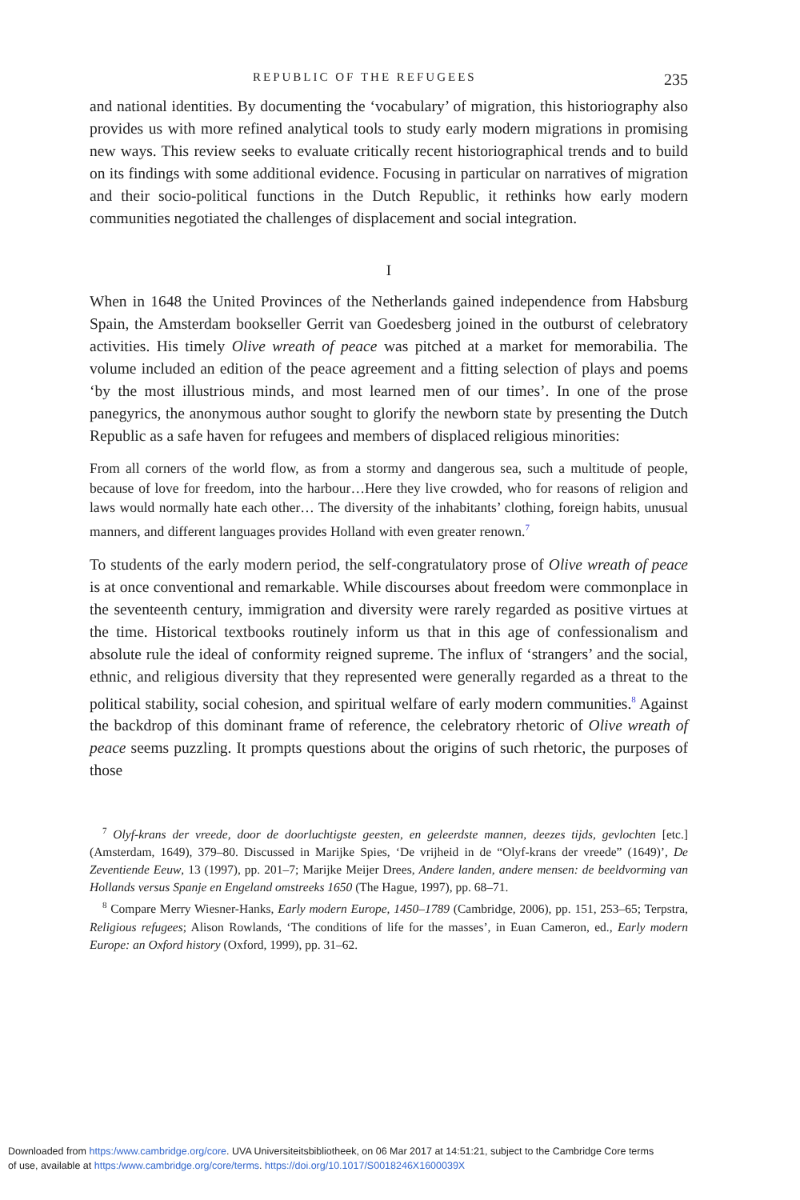REPUBLIC OF THE REFUGEES 235
and national identities. By documenting the ‘vocabulary’ of migration, this historiography also provides us with more refined analytical tools to study early modern migrations in promising new ways. This review seeks to evaluate critically recent historiographical trends and to build on its findings with some additional evidence. Focusing in particular on narratives of migration and their socio-political functions in the Dutch Republic, it rethinks how early modern communities negotiated the challenges of displacement and social integration.
I
When in 1648 the United Provinces of the Netherlands gained independence from Habsburg Spain, the Amsterdam bookseller Gerrit van Goedesberg joined in the outburst of celebratory activities. His timely Olive wreath of peace was pitched at a market for memorabilia. The volume included an edition of the peace agreement and a fitting selection of plays and poems ‘by the most illustrious minds, and most learned men of our times’. In one of the prose panegyrics, the anonymous author sought to glorify the newborn state by presenting the Dutch Republic as a safe haven for refugees and members of displaced religious minorities:
From all corners of the world flow, as from a stormy and dangerous sea, such a multitude of people, because of love for freedom, into the harbour…Here they live crowded, who for reasons of religion and laws would normally hate each other… The diversity of the inhabitants’ clothing, foreign habits, unusual manners, and different languages provides Holland with even greater renown.<sup>7</sup>
To students of the early modern period, the self-congratulatory prose of Olive wreath of peace is at once conventional and remarkable. While discourses about freedom were commonplace in the seventeenth century, immigration and diversity were rarely regarded as positive virtues at the time. Historical textbooks routinely inform us that in this age of confessionalism and absolute rule the ideal of conformity reigned supreme. The influx of ‘strangers’ and the social, ethnic, and religious diversity that they represented were generally regarded as a threat to the political stability, social cohesion, and spiritual welfare of early modern communities.<sup>8</sup> Against the backdrop of this dominant frame of reference, the celebratory rhetoric of Olive wreath of peace seems puzzling. It prompts questions about the origins of such rhetoric, the purposes of those
<sup>7</sup> Olyf-krans der vreede, door de doorluchtigste geesten, en geleerdste mannen, deezes tijds, gevlochten [etc.] (Amsterdam, 1649), 379–80. Discussed in Marijke Spies, ‘De vrijheid in de “Olyf-krans der vreede” (1649)’, De Zeventiende Eeuw, 13 (1997), pp. 201–7; Marijke Meijer Drees, Andere landen, andere mensen: de beeldvorming van Hollands versus Spanje en Engeland omstreeks 1650 (The Hague, 1997), pp. 68–71.
<sup>8</sup> Compare Merry Wiesner-Hanks, Early modern Europe, 1450–1789 (Cambridge, 2006), pp. 151, 253–65; Terpstra, Religious refugees; Alison Rowlands, ‘The conditions of life for the masses’, in Euan Cameron, ed., Early modern Europe: an Oxford history (Oxford, 1999), pp. 31–62.
Downloaded from https:/www.cambridge.org/core. UVA Universiteitsbibliotheek, on 06 Mar 2017 at 14:51:21, subject to the Cambridge Core terms
of use, available at https:/www.cambridge.org/core/terms. https://doi.org/10.1017/S0018246X1600039X